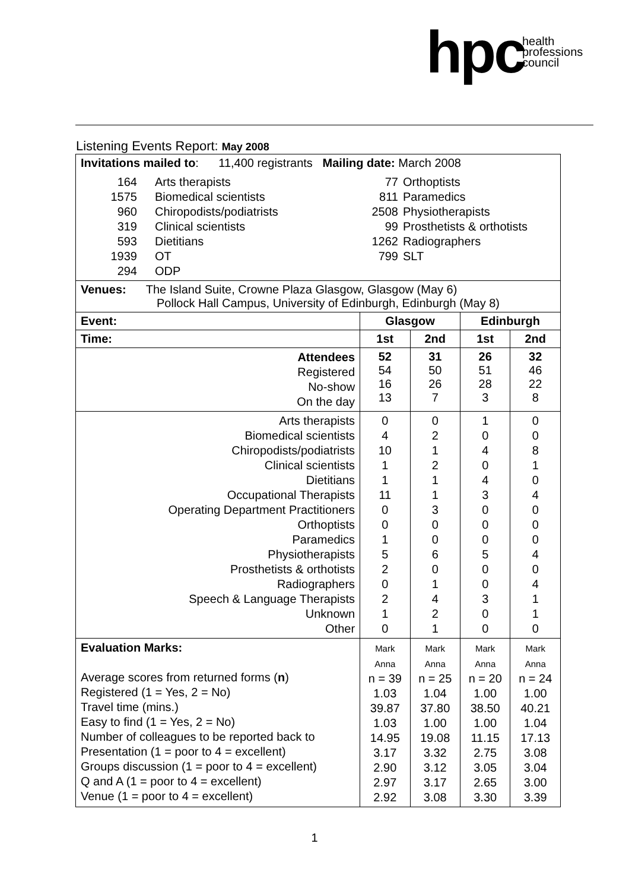hpc health
professions
council
Listening Events Report: May 2008
| Invitations mailed to : 11,400 registrants Mailing date: March 2008 164 1575 960 319 593 1939 294 Arts therapists Biomedical scientists Chiropodists/podiatrists Clinical scientists Dietitians OT ODP 77 811 2508 99 1262 799 Orthoptists Paramedics Physiotherapists Prosthetists & orthotists Radiographers SLT | | | | |
| Venues: The Island Suite, Crowne Plaza Glasgow, Glasgow (May 6) Pollock Hall Campus, University of Edinburgh, Edinburgh (May 8) | | | | |
| Event: | Glasgow | | Edinburgh | |
| Time: | 1st | 2nd | 1st | 2nd |
| Attendees Registered No-show On the day | 52 54 16 13 | 31 50 26 7 | 26 51 28 3 | 32 46 22 8 |
| Arts therapists Biomedical scientists Chiropodists/podiatrists Clinical scientists Dietitians Occupational Therapists Operating Department Practitioners Orthoptists Paramedics Physiotherapists Prosthetists & orthotists Radiographers Speech & Language Therapists Unknown Other | 0 4 10 1 1 11 0 0 1 5 2 0 2 1 0 | 0 2 1 2 1 1 3 0 0 6 0 1 4 2 1 | 1 0 4 0 4 3 0 0 0 5 0 0 3 0 0 | 0 0 8 1 0 4 0 0 0 4 0 4 1 1 0 |
| Evaluation Marks: Average scores from returned forms ( n ) Registered (1 = Yes, 2 = No) Travel time (mins.) Easy to find (1 = Yes, 2 = No) Number of colleagues to be reported back to Presentation (1 = poor to 4 = excellent) Groups discussion (1 = poor to 4 = excellent) Q and A (1 = poor to 4 = excellent) Venue (1 = poor to 4 = excellent) | Mark Anna n = 39 1.03 39.87 1.03 14.95 3.17 2.90 2.97 2.92 | Mark Anna n = 25 1.04 37.80 1.00 19.08 3.32 3.12 3.17 3.08 | Mark Anna n = 20 1.00 38.50 1.00 11.15 2.75 3.05 2.65 3.30 | Mark Anna n = 24 1.00 40.21 1.04 17.13 3.08 3.04 3.00 3.39 |
1